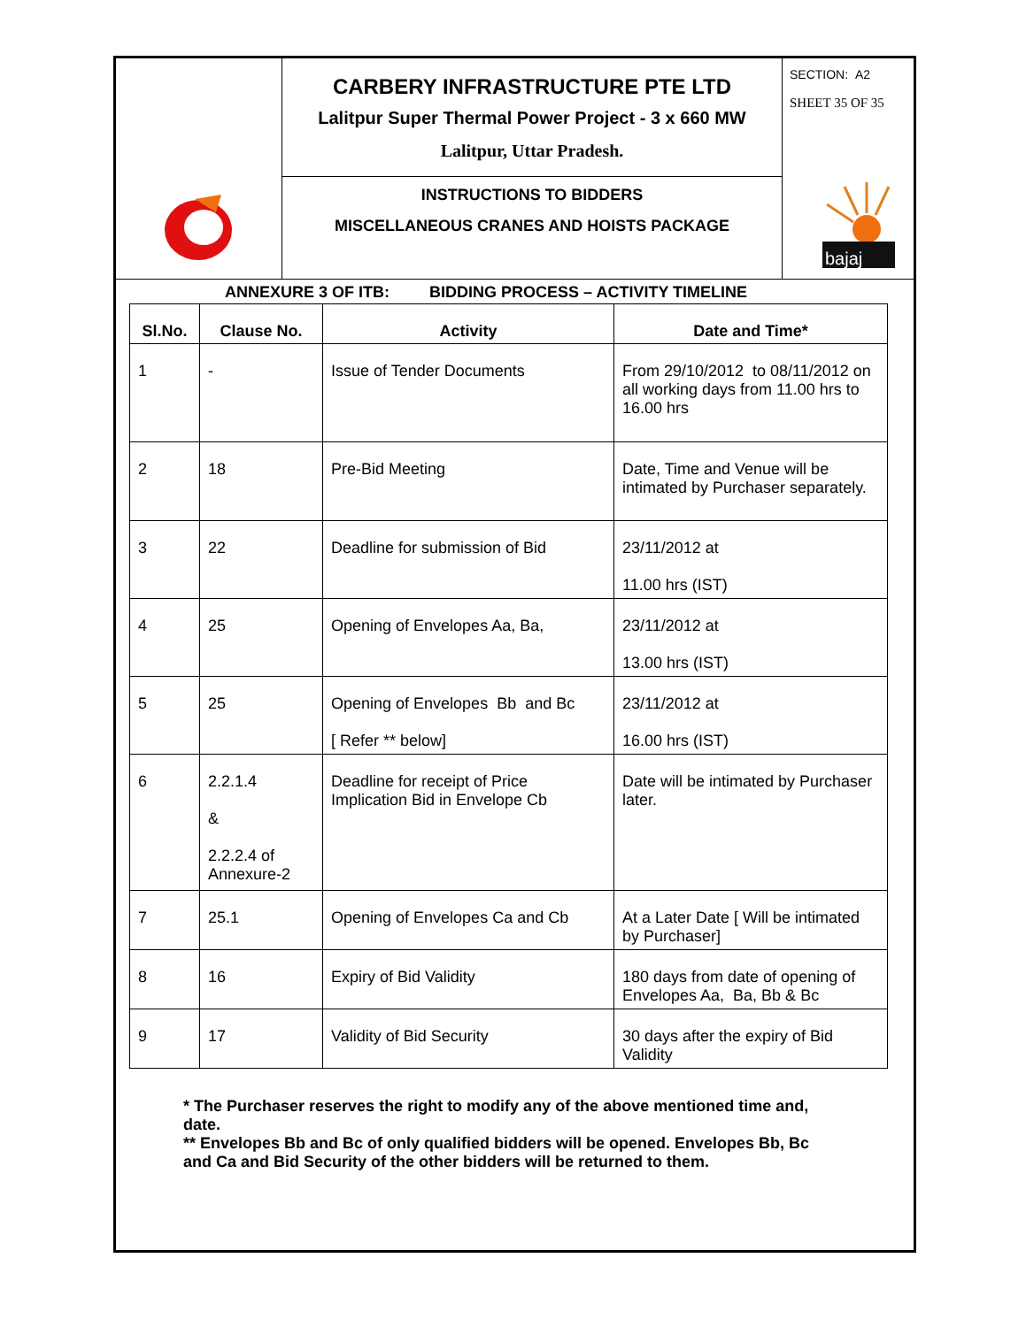CARBERY INFRASTRUCTURE PTE LTD
Lalitpur Super Thermal Power Project - 3 x 660 MW
Lalitpur, Uttar Pradesh.
INSTRUCTIONS TO BIDDERS
MISCELLANEOUS CRANES AND HOISTS PACKAGE
SECTION: A2
SHEET 35 OF 35
bajaj
ANNEXURE 3 OF ITB: BIDDING PROCESS – ACTIVITY TIMELINE
| Sl.No. | Clause No. | Activity | Date and Time* |
| --- | --- | --- | --- |
| 1 | - | Issue of Tender Documents | From 29/10/2012 to 08/11/2012 on all working days from 11.00 hrs to 16.00 hrs |
| 2 | 18 | Pre-Bid Meeting | Date, Time and Venue will be intimated by Purchaser separately. |
| 3 | 22 | Deadline for submission of Bid | 23/11/2012 at 11.00 hrs (IST) |
| 4 | 25 | Opening of Envelopes Aa, Ba, | 23/11/2012 at 13.00 hrs (IST) |
| 5 | 25 | Opening of Envelopes Bb and Bc [ Refer ** below] | 23/11/2012 at 16.00 hrs (IST) |
| 6 | 2.2.1.4 & 2.2.2.4 of Annexure-2 | Deadline for receipt of Price Implication Bid in Envelope Cb | Date will be intimated by Purchaser later. |
| 7 | 25.1 | Opening of Envelopes Ca and Cb | At a Later Date [ Will be intimated by Purchaser] |
| 8 | 16 | Expiry of Bid Validity | 180 days from date of opening of Envelopes Aa, Ba, Bb & Bc |
| 9 | 17 | Validity of Bid Security | 30 days after the expiry of Bid Validity |
* The Purchaser reserves the right to modify any of the above mentioned time and, date.
** Envelopes Bb and Bc of only qualified bidders will be opened. Envelopes Bb, Bc and Ca and Bid Security of the other bidders will be returned to them.